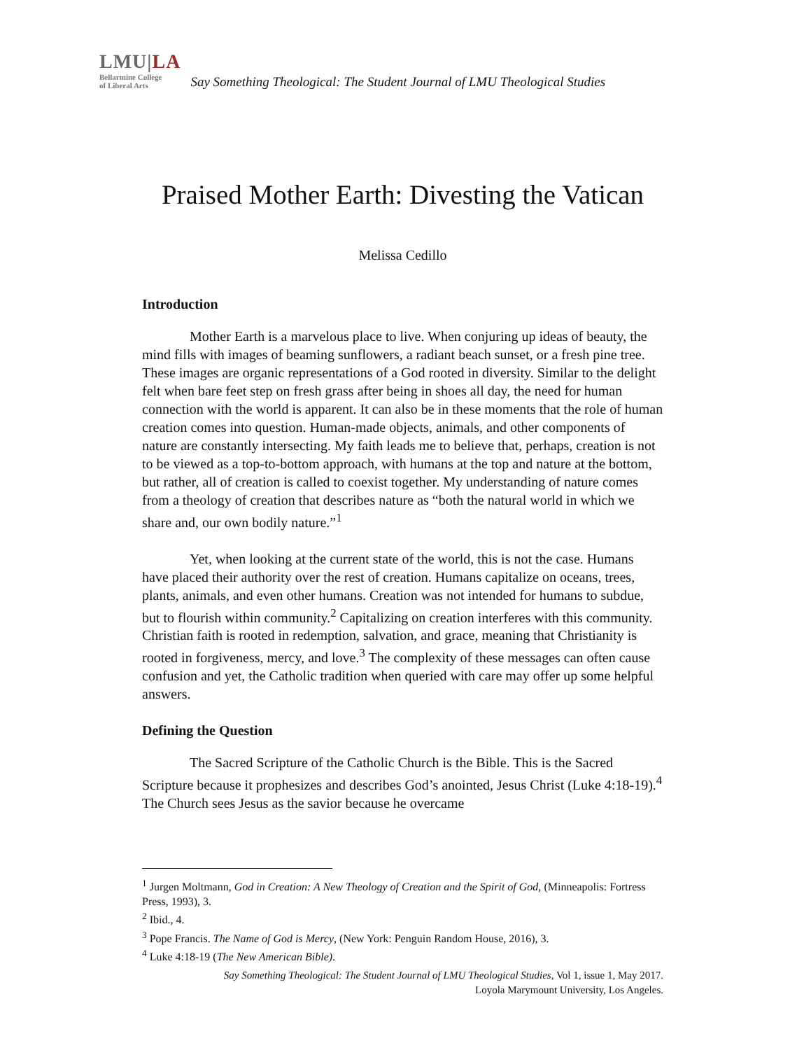LMU|LA
Bellarmine College
of Liberal Arts
Say Something Theological: The Student Journal of LMU Theological Studies
Praised Mother Earth: Divesting the Vatican
Melissa Cedillo
Introduction
Mother Earth is a marvelous place to live. When conjuring up ideas of beauty, the mind fills with images of beaming sunflowers, a radiant beach sunset, or a fresh pine tree. These images are organic representations of a God rooted in diversity. Similar to the delight felt when bare feet step on fresh grass after being in shoes all day, the need for human connection with the world is apparent. It can also be in these moments that the role of human creation comes into question. Human-made objects, animals, and other components of nature are constantly intersecting. My faith leads me to believe that, perhaps, creation is not to be viewed as a top-to-bottom approach, with humans at the top and nature at the bottom, but rather, all of creation is called to coexist together. My understanding of nature comes from a theology of creation that describes nature as “both the natural world in which we share and, our own bodily nature.”<sup>1</sup>
Yet, when looking at the current state of the world, this is not the case. Humans have placed their authority over the rest of creation. Humans capitalize on oceans, trees, plants, animals, and even other humans. Creation was not intended for humans to subdue, but to flourish within community.<sup>2</sup> Capitalizing on creation interferes with this community. Christian faith is rooted in redemption, salvation, and grace, meaning that Christianity is rooted in forgiveness, mercy, and love.<sup>3</sup> The complexity of these messages can often cause confusion and yet, the Catholic tradition when queried with care may offer up some helpful answers.
Defining the Question
The Sacred Scripture of the Catholic Church is the Bible. This is the Sacred Scripture because it prophesizes and describes God’s anointed, Jesus Christ (Luke 4:18-19).<sup>4</sup> The Church sees Jesus as the savior because he overcame
<sup>1</sup> Jurgen Moltmann, God in Creation: A New Theology of Creation and the Spirit of God, (Minneapolis: Fortress Press, 1993), 3.
<sup>2</sup> Ibid., 4.
<sup>3</sup> Pope Francis. The Name of God is Mercy, (New York: Penguin Random House, 2016), 3.
<sup>4</sup> Luke 4:18-19 (The New American Bible).
Say Something Theological: The Student Journal of LMU Theological Studies, Vol 1, issue 1, May 2017.
Loyola Marymount University, Los Angeles.